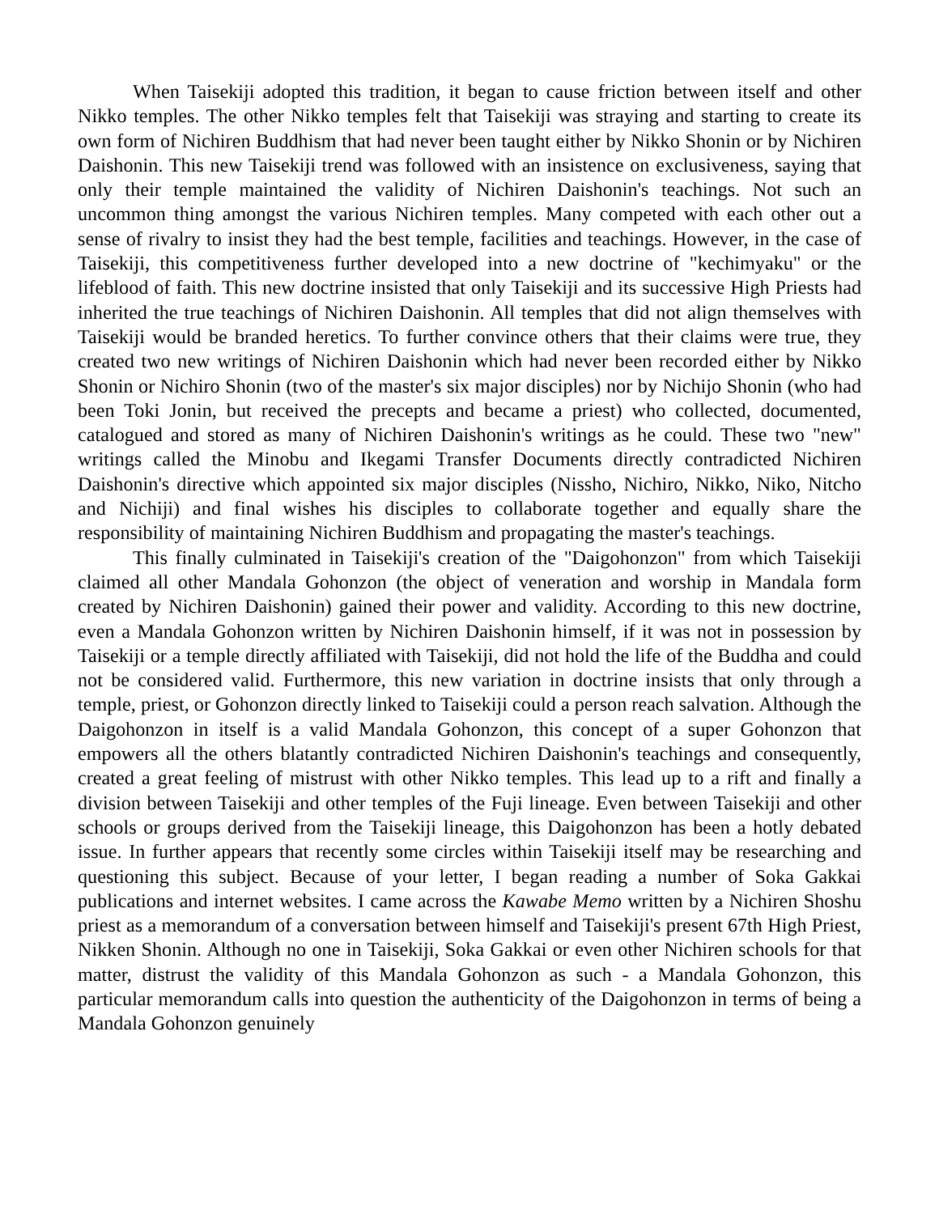When Taisekiji adopted this tradition, it began to cause friction between itself and other Nikko temples. The other Nikko temples felt that Taisekiji was straying and starting to create its own form of Nichiren Buddhism that had never been taught either by Nikko Shonin or by Nichiren Daishonin. This new Taisekiji trend was followed with an insistence on exclusiveness, saying that only their temple maintained the validity of Nichiren Daishonin's teachings. Not such an uncommon thing amongst the various Nichiren temples. Many competed with each other out a sense of rivalry to insist they had the best temple, facilities and teachings. However, in the case of Taisekiji, this competitiveness further developed into a new doctrine of "kechimyaku" or the lifeblood of faith. This new doctrine insisted that only Taisekiji and its successive High Priests had inherited the true teachings of Nichiren Daishonin. All temples that did not align themselves with Taisekiji would be branded heretics. To further convince others that their claims were true, they created two new writings of Nichiren Daishonin which had never been recorded either by Nikko Shonin or Nichiro Shonin (two of the master's six major disciples) nor by Nichijo Shonin (who had been Toki Jonin, but received the precepts and became a priest) who collected, documented, catalogued and stored as many of Nichiren Daishonin's writings as he could. These two "new" writings called the Minobu and Ikegami Transfer Documents directly contradicted Nichiren Daishonin's directive which appointed six major disciples (Nissho, Nichiro, Nikko, Niko, Nitcho and Nichiji) and final wishes his disciples to collaborate together and equally share the responsibility of maintaining Nichiren Buddhism and propagating the master's teachings.
This finally culminated in Taisekiji's creation of the "Daigohonzon" from which Taisekiji claimed all other Mandala Gohonzon (the object of veneration and worship in Mandala form created by Nichiren Daishonin) gained their power and validity. According to this new doctrine, even a Mandala Gohonzon written by Nichiren Daishonin himself, if it was not in possession by Taisekiji or a temple directly affiliated with Taisekiji, did not hold the life of the Buddha and could not be considered valid. Furthermore, this new variation in doctrine insists that only through a temple, priest, or Gohonzon directly linked to Taisekiji could a person reach salvation. Although the Daigohonzon in itself is a valid Mandala Gohonzon, this concept of a super Gohonzon that empowers all the others blatantly contradicted Nichiren Daishonin's teachings and consequently, created a great feeling of mistrust with other Nikko temples. This lead up to a rift and finally a division between Taisekiji and other temples of the Fuji lineage. Even between Taisekiji and other schools or groups derived from the Taisekiji lineage, this Daigohonzon has been a hotly debated issue. In further appears that recently some circles within Taisekiji itself may be researching and questioning this subject. Because of your letter, I began reading a number of Soka Gakkai publications and internet websites. I came across the Kawabe Memo written by a Nichiren Shoshu priest as a memorandum of a conversation between himself and Taisekiji's present 67th High Priest, Nikken Shonin. Although no one in Taisekiji, Soka Gakkai or even other Nichiren schools for that matter, distrust the validity of this Mandala Gohonzon as such - a Mandala Gohonzon, this particular memorandum calls into question the authenticity of the Daigohonzon in terms of being a Mandala Gohonzon genuinely